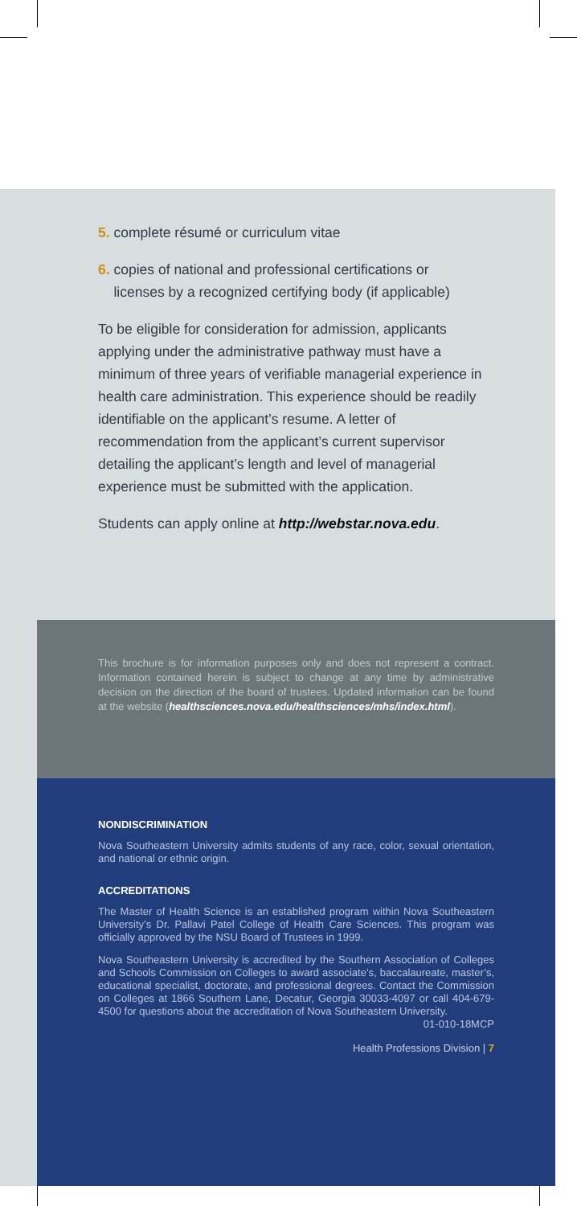5. complete résumé or curriculum vitae
6. copies of national and professional certifications or
licenses by a recognized certifying body (if applicable)
To be eligible for consideration for admission, applicants applying under the administrative pathway must have a minimum of three years of verifiable managerial experience in health care administration. This experience should be readily identifiable on the applicant’s resume. A letter of recommendation from the applicant’s current supervisor detailing the applicant’s length and level of managerial experience must be submitted with the application.
Students can apply online at http://webstar.nova.edu.
This brochure is for information purposes only and does not represent a contract. Information contained herein is subject to change at any time by administrative decision on the direction of the board of trustees. Updated information can be found at the website (healthsciences.nova.edu/healthsciences/mhs/index.html).
NONDISCRIMINATION
Nova Southeastern University admits students of any race, color, sexual orientation, and national or ethnic origin.
ACCREDITATIONS
The Master of Health Science is an established program within Nova Southeastern University’s Dr. Pallavi Patel College of Health Care Sciences. This program was officially approved by the NSU Board of Trustees in 1999.
Nova Southeastern University is accredited by the Southern Association of Colleges and Schools Commission on Colleges to award associate’s, baccalaureate, master’s, educational specialist, doctorate, and professional degrees. Contact the Commission on Colleges at 1866 Southern Lane, Decatur, Georgia 30033-4097 or call 404-679-4500 for questions about the accreditation of Nova Southeastern University. 01-010-18MCP
Health Professions Division | 7